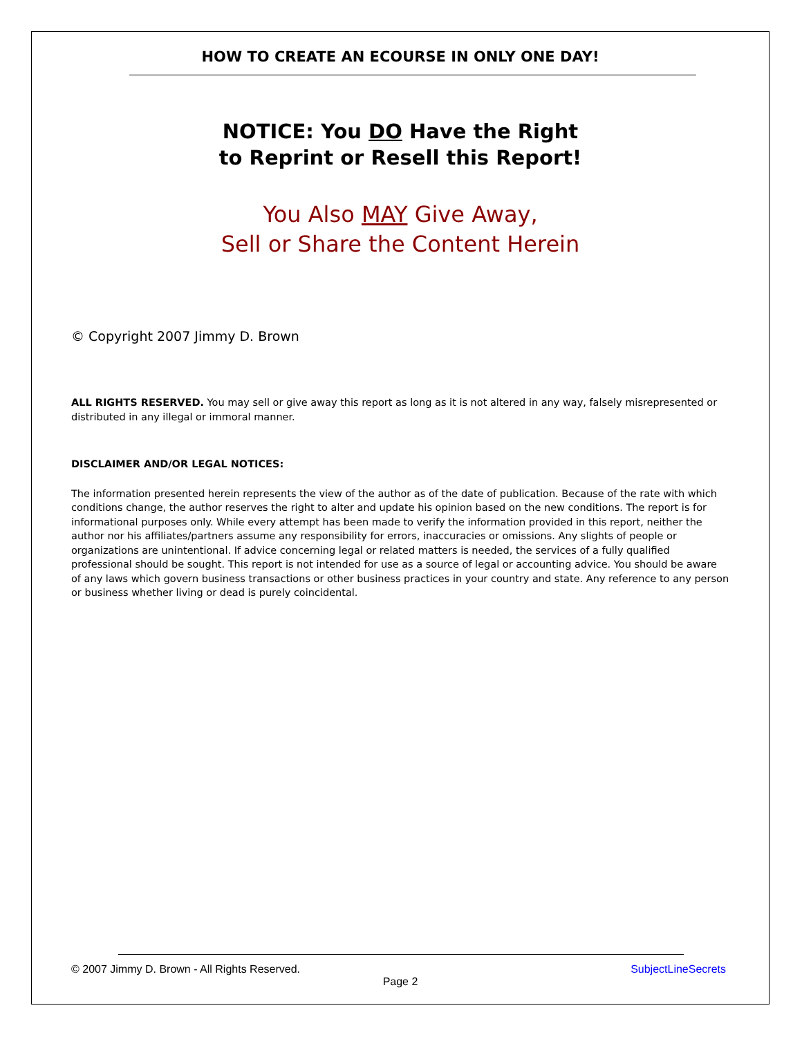HOW TO CREATE AN ECOURSE IN ONLY ONE DAY!
NOTICE: You DO Have the Right
to Reprint or Resell this Report!
You Also MAY Give Away,
Sell or Share the Content Herein
© Copyright 2007 Jimmy D. Brown
ALL RIGHTS RESERVED. You may sell or give away this report as long as it is not altered in any way, falsely misrepresented or distributed in any illegal or immoral manner.
DISCLAIMER AND/OR LEGAL NOTICES:
The information presented herein represents the view of the author as of the date of publication. Because of the rate with which conditions change, the author reserves the right to alter and update his opinion based on the new conditions. The report is for informational purposes only. While every attempt has been made to verify the information provided in this report, neither the author nor his affiliates/partners assume any responsibility for errors, inaccuracies or omissions. Any slights of people or organizations are unintentional. If advice concerning legal or related matters is needed, the services of a fully qualified professional should be sought. This report is not intended for use as a source of legal or accounting advice. You should be aware of any laws which govern business transactions or other business practices in your country and state. Any reference to any person or business whether living or dead is purely coincidental.
© 2007 Jimmy D. Brown - All Rights Reserved. SubjectLineSecrets
Page 2